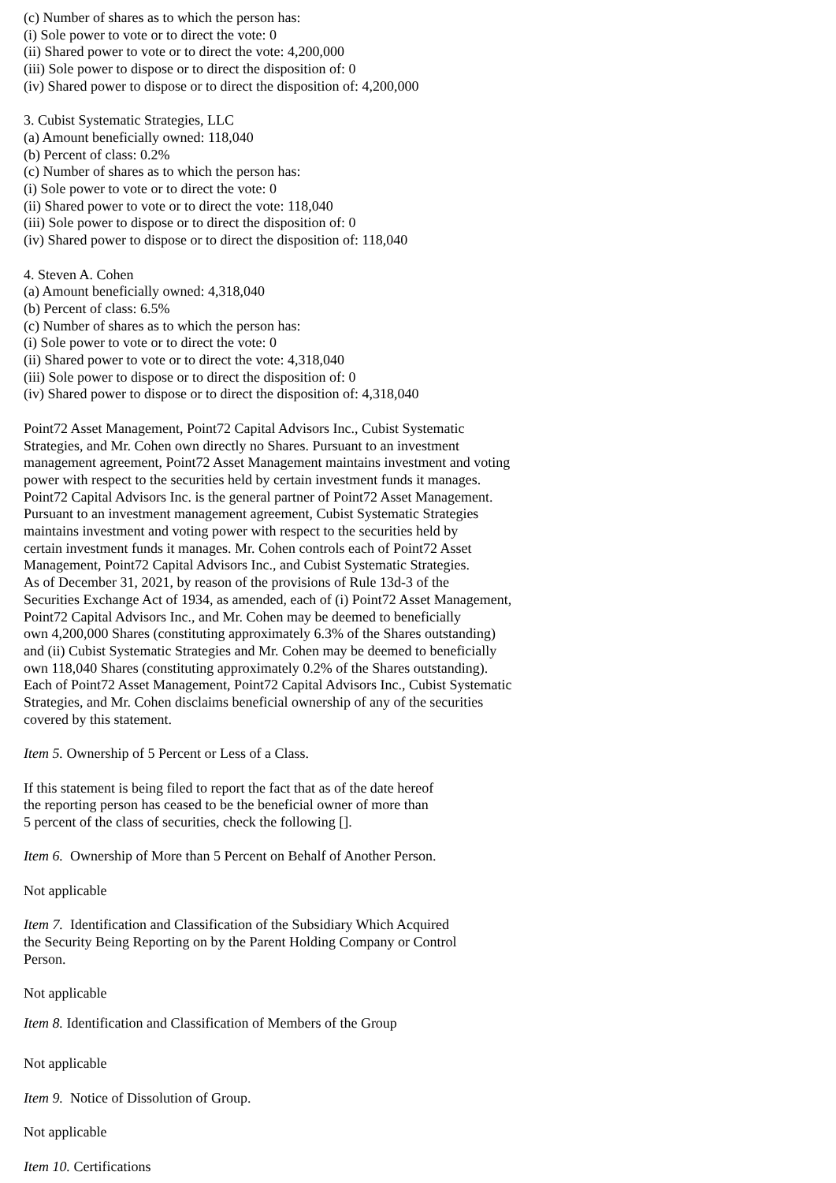(c) Number of shares as to which the person has:
(i) Sole power to vote or to direct the vote: 0
(ii) Shared power to vote or to direct the vote: 4,200,000
(iii) Sole power to dispose or to direct the disposition of: 0
(iv) Shared power to dispose or to direct the disposition of: 4,200,000
3. Cubist Systematic Strategies, LLC
(a) Amount beneficially owned: 118,040
(b) Percent of class: 0.2%
(c) Number of shares as to which the person has:
(i) Sole power to vote or to direct the vote: 0
(ii) Shared power to vote or to direct the vote: 118,040
(iii) Sole power to dispose or to direct the disposition of: 0
(iv) Shared power to dispose or to direct the disposition of: 118,040
4. Steven A. Cohen
(a) Amount beneficially owned: 4,318,040
(b) Percent of class: 6.5%
(c) Number of shares as to which the person has:
(i) Sole power to vote or to direct the vote: 0
(ii) Shared power to vote or to direct the vote: 4,318,040
(iii) Sole power to dispose or to direct the disposition of: 0
(iv) Shared power to dispose or to direct the disposition of: 4,318,040
Point72 Asset Management, Point72 Capital Advisors Inc., Cubist Systematic
Strategies, and Mr. Cohen own directly no Shares. Pursuant to an investment
management agreement, Point72 Asset Management maintains investment and voting
power with respect to the securities held by certain investment funds it manages.
Point72 Capital Advisors Inc. is the general partner of Point72 Asset Management.
Pursuant to an investment management agreement, Cubist Systematic Strategies
maintains investment and voting power with respect to the securities held by
certain investment funds it manages. Mr. Cohen controls each of Point72 Asset
Management, Point72 Capital Advisors Inc., and Cubist Systematic Strategies.
As of December 31, 2021, by reason of the provisions of Rule 13d-3 of the
Securities Exchange Act of 1934, as amended, each of (i) Point72 Asset Management,
Point72 Capital Advisors Inc., and Mr. Cohen may be deemed to beneficially
own 4,200,000 Shares (constituting approximately 6.3% of the Shares outstanding)
and (ii) Cubist Systematic Strategies and Mr. Cohen may be deemed to beneficially
own 118,040 Shares (constituting approximately 0.2% of the Shares outstanding).
Each of Point72 Asset Management, Point72 Capital Advisors Inc., Cubist Systematic
Strategies, and Mr. Cohen disclaims beneficial ownership of any of the securities
covered by this statement.
Item 5. Ownership of 5 Percent or Less of a Class.
If this statement is being filed to report the fact that as of the date hereof
the reporting person has ceased to be the beneficial owner of more than
5 percent of the class of securities, check the following [].
Item 6. Ownership of More than 5 Percent on Behalf of Another Person.
Not applicable
Item 7. Identification and Classification of the Subsidiary Which Acquired
the Security Being Reporting on by the Parent Holding Company or Control
Person.
Not applicable
Item 8. Identification and Classification of Members of the Group
Not applicable
Item 9. Notice of Dissolution of Group.
Not applicable
Item 10. Certifications